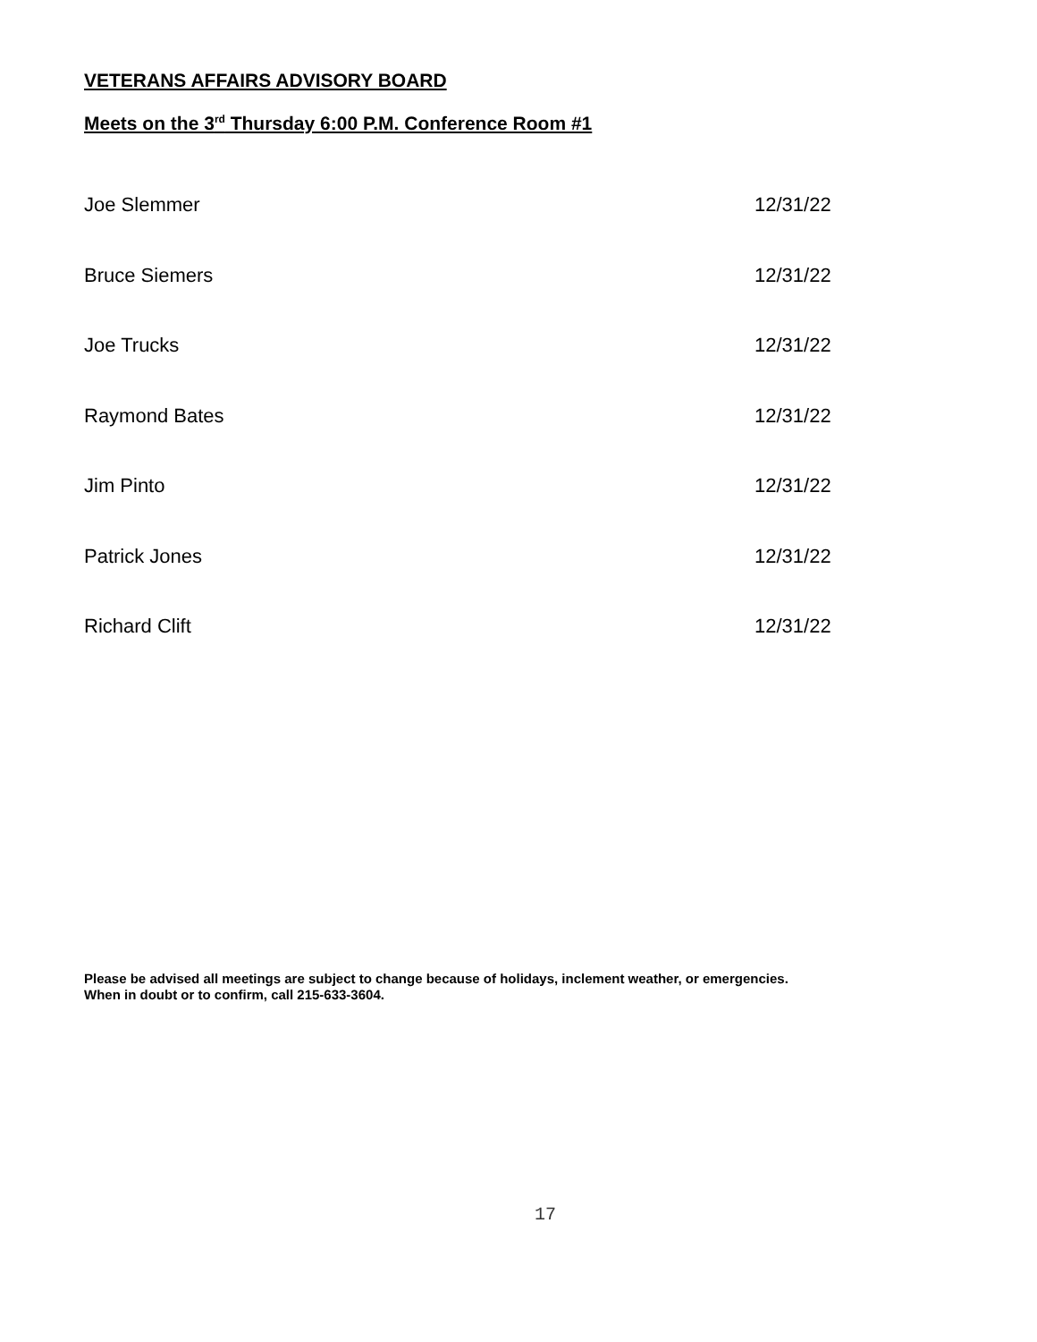VETERANS AFFAIRS ADVISORY BOARD
Meets on the 3<sup>rd</sup> Thursday 6:00 P.M. Conference Room #1
| Joe Slemmer | 12/31/22 |
| Bruce Siemers | 12/31/22 |
| Joe Trucks | 12/31/22 |
| Raymond Bates | 12/31/22 |
| Jim Pinto | 12/31/22 |
| Patrick Jones | 12/31/22 |
| Richard Clift | 12/31/22 |
Please be advised all meetings are subject to change because of holidays, inclement weather, or emergencies.
When in doubt or to confirm, call 215-633-3604.
17